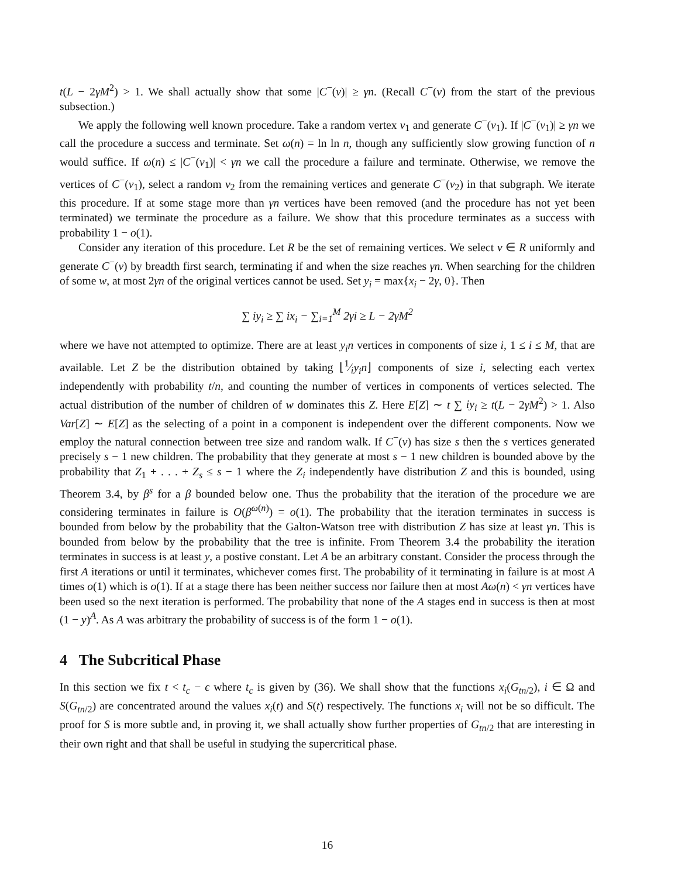t(L − 2γM<sup>2</sup>) > 1. We shall actually show that some |C<sup>−</sup>(v)| ≥ γn. (Recall C<sup>−</sup>(v) from the start of the previous subsection.)
We apply the following well known procedure. Take a random vertex v<sub>1</sub> and generate C<sup>−</sup>(v<sub>1</sub>). If |C<sup>−</sup>(v<sub>1</sub>)| ≥ γn we call the procedure a success and terminate. Set ω(n) = ln ln n, though any sufficiently slow growing function of n would suffice. If ω(n) ≤ |C<sup>−</sup>(v<sub>1</sub>)| < γn we call the procedure a failure and terminate. Otherwise, we remove the vertices of C<sup>−</sup>(v<sub>1</sub>), select a random v<sub>2</sub> from the remaining vertices and generate C<sup>−</sup>(v<sub>2</sub>) in that subgraph. We iterate this procedure. If at some stage more than γn vertices have been removed (and the procedure has not yet been terminated) we terminate the procedure as a failure. We show that this procedure terminates as a success with probability 1 − o(1).
Consider any iteration of this procedure. Let R be the set of remaining vertices. We select v ∈ R uniformly and generate C<sup>−</sup>(v) by breadth first search, terminating if and when the size reaches γn. When searching for the children of some w, at most 2γn of the original vertices cannot be used. Set y<sub>i</sub> = max{x<sub>i</sub> − 2γ, 0}. Then
∑ iy<sub>i</sub> ≥ ∑ ix<sub>i</sub> − ∑<sub>i=1</sub><sup>M</sup> 2γi ≥ L − 2γM<sup>2</sup>
where we have not attempted to optimize. There are at least y<sub>i</sub>n vertices in components of size i, 1 ≤ i ≤ M, that are available. Let Z be the distribution obtained by taking ⌊1⁄iy<sub>i</sub>n⌋ components of size i, selecting each vertex independently with probability t/n, and counting the number of vertices in components of vertices selected. The actual distribution of the number of children of w dominates this Z. Here E[Z] ∼ t ∑ iy<sub>i</sub> ≥ t(L − 2γM<sup>2</sup>) > 1. Also Var[Z] ∼ E[Z] as the selecting of a point in a component is independent over the different components. Now we employ the natural connection between tree size and random walk. If C<sup>−</sup>(v) has size s then the s vertices generated precisely s − 1 new children. The probability that they generate at most s − 1 new children is bounded above by the probability that Z<sub>1</sub> + . . . + Z<sub>s</sub> ≤ s − 1 where the Z<sub>i</sub> independently have distribution Z and this is bounded, using Theorem 3.4, by β<sup>s</sup> for a β bounded below one. Thus the probability that the iteration of the procedure we are considering terminates in failure is O(β<sup>ω(n)</sup>) = o(1). The probability that the iteration terminates in success is bounded from below by the probability that the Galton-Watson tree with distribution Z has size at least γn. This is bounded from below by the probability that the tree is infinite. From Theorem 3.4 the probability the iteration terminates in success is at least y, a postive constant. Let A be an arbitrary constant. Consider the process through the first A iterations or until it terminates, whichever comes first. The probability of it terminating in failure is at most A times o(1) which is o(1). If at a stage there has been neither success nor failure then at most Aω(n) < γn vertices have been used so the next iteration is performed. The probability that none of the A stages end in success is then at most (1 − y)<sup>A</sup>. As A was arbitrary the probability of success is of the form 1 − o(1).
4 The Subcritical Phase
In this section we fix t < t<sub>c</sub> − ϵ where t<sub>c</sub> is given by (36). We shall show that the functions x<sub>i</sub>(G<sub>tn/2</sub>), i ∈ Ω and S(G<sub>tn/2</sub>) are concentrated around the values x<sub>i</sub>(t) and S(t) respectively. The functions x<sub>i</sub> will not be so difficult. The proof for S is more subtle and, in proving it, we shall actually show further properties of G<sub>tn/2</sub> that are interesting in their own right and that shall be useful in studying the supercritical phase.
16